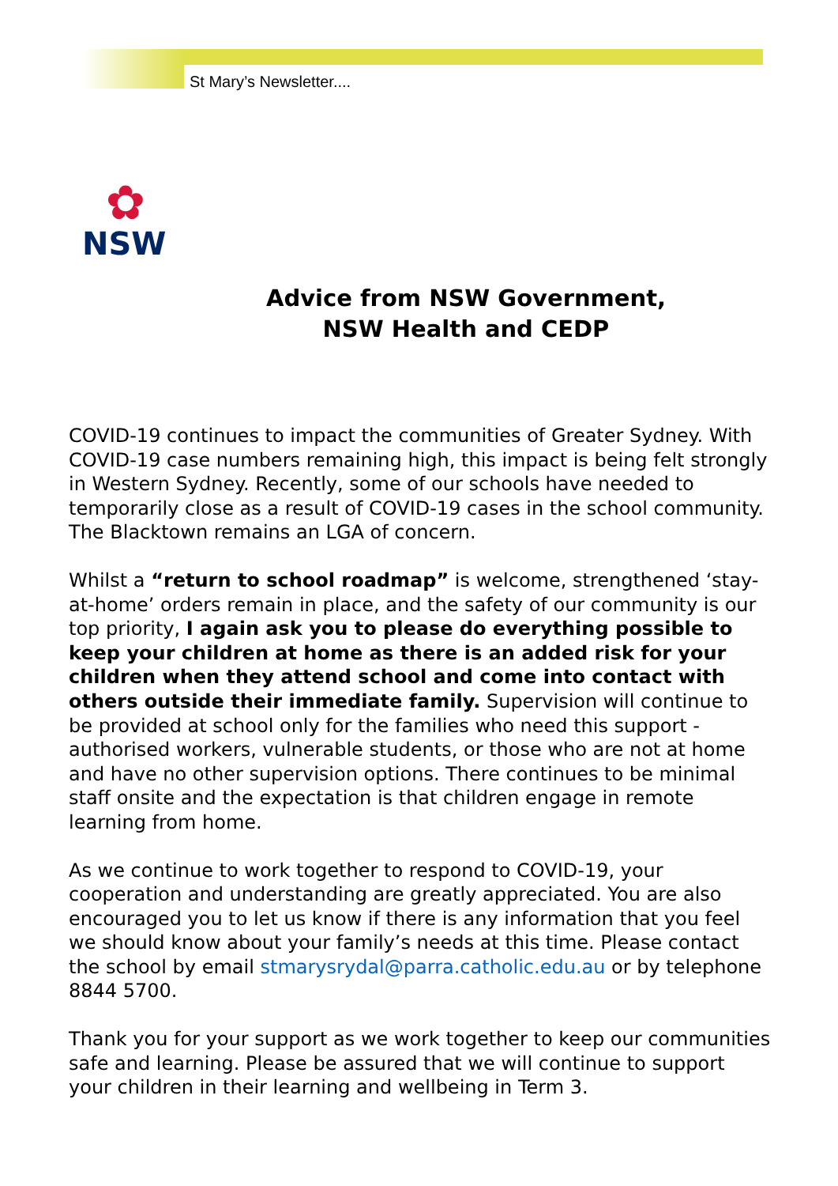St Mary’s Newsletter....
✿
NSW
Advice from NSW Government,
NSW Health and CEDP
COVID-19 continues to impact the communities of Greater Sydney. With COVID-19 case numbers remaining high, this impact is being felt strongly in Western Sydney. Recently, some of our schools have needed to temporarily close as a result of COVID-19 cases in the school community. The Blacktown remains an LGA of concern.
Whilst a “return to school roadmap” is welcome, strengthened ‘stay-at-home’ orders remain in place, and the safety of our community is our top priority, I again ask you to please do everything possible to keep your children at home as there is an added risk for your children when they attend school and come into contact with others outside their immediate family. Supervision will continue to be provided at school only for the families who need this support - authorised workers, vulnerable students, or those who are not at home and have no other supervision options. There continues to be minimal staff onsite and the expectation is that children engage in remote learning from home.
As we continue to work together to respond to COVID-19, your cooperation and understanding are greatly appreciated. You are also encouraged you to let us know if there is any information that you feel we should know about your family’s needs at this time. Please contact the school by email stmarysrydal@parra.catholic.edu.au or by telephone 8844 5700.
Thank you for your support as we work together to keep our communities safe and learning. Please be assured that we will continue to support your children in their learning and wellbeing in Term 3.